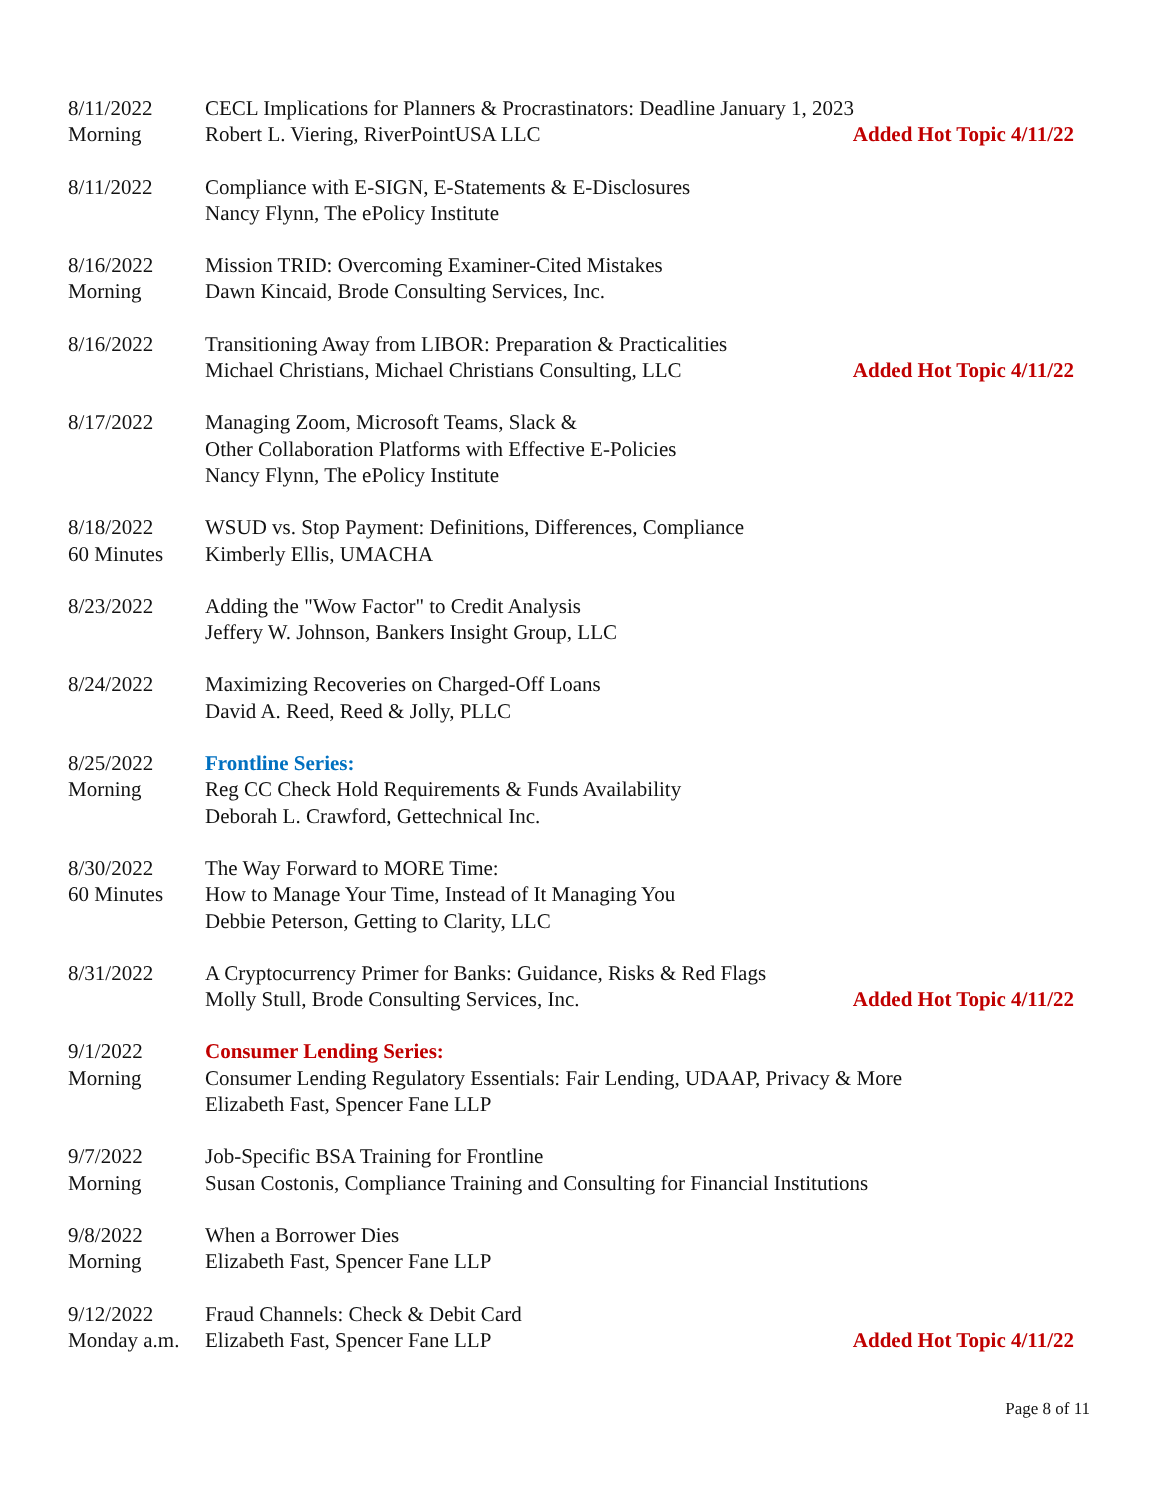8/11/2022
Morning
CECL Implications for Planners & Procrastinators: Deadline January 1, 2023
Robert L. Viering, RiverPointUSA LLC Added Hot Topic 4/11/22
8/11/2022 Compliance with E-SIGN, E-Statements & E-Disclosures
Nancy Flynn, The ePolicy Institute
8/16/2022
Morning
Mission TRID: Overcoming Examiner-Cited Mistakes
Dawn Kincaid, Brode Consulting Services, Inc.
8/16/2022 Transitioning Away from LIBOR: Preparation & Practicalities
Michael Christians, Michael Christians Consulting, LLC Added Hot Topic 4/11/22
8/17/2022 Managing Zoom, Microsoft Teams, Slack &
Other Collaboration Platforms with Effective E-Policies
Nancy Flynn, The ePolicy Institute
8/18/2022
60 Minutes
WSUD vs. Stop Payment: Definitions, Differences, Compliance
Kimberly Ellis, UMACHA
8/23/2022 Adding the "Wow Factor" to Credit Analysis
Jeffery W. Johnson, Bankers Insight Group, LLC
8/24/2022 Maximizing Recoveries on Charged-Off Loans
David A. Reed, Reed & Jolly, PLLC
8/25/2022
Morning
Frontline Series:
Reg CC Check Hold Requirements & Funds Availability
Deborah L. Crawford, Gettechnical Inc.
8/30/2022
60 Minutes
The Way Forward to MORE Time:
How to Manage Your Time, Instead of It Managing You
Debbie Peterson, Getting to Clarity, LLC
8/31/2022 A Cryptocurrency Primer for Banks: Guidance, Risks & Red Flags
Molly Stull, Brode Consulting Services, Inc. Added Hot Topic 4/11/22
9/1/2022
Morning
Consumer Lending Series:
Consumer Lending Regulatory Essentials: Fair Lending, UDAAP, Privacy & More
Elizabeth Fast, Spencer Fane LLP
9/7/2022
Morning
Job-Specific BSA Training for Frontline
Susan Costonis, Compliance Training and Consulting for Financial Institutions
9/8/2022
Morning
When a Borrower Dies
Elizabeth Fast, Spencer Fane LLP
9/12/2022
Monday a.m.
Fraud Channels: Check & Debit Card
Elizabeth Fast, Spencer Fane LLP Added Hot Topic 4/11/22
Page 8 of 11